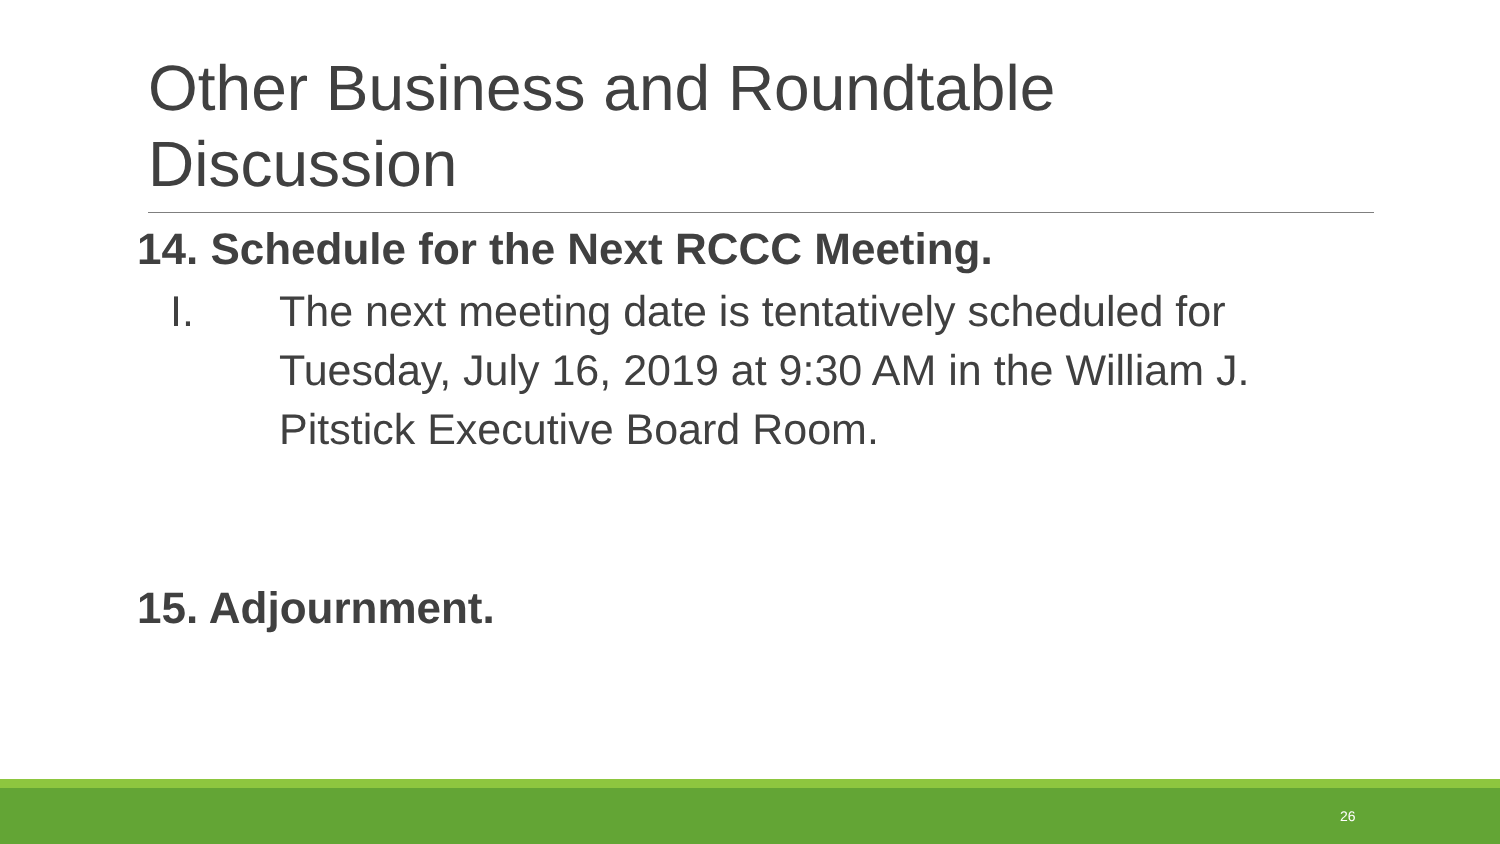Other Business and Roundtable Discussion
14. Schedule for the Next RCCC Meeting.
I. The next meeting date is tentatively scheduled for Tuesday, July 16, 2019 at 9:30 AM in the William J. Pitstick Executive Board Room.
15. Adjournment.
26